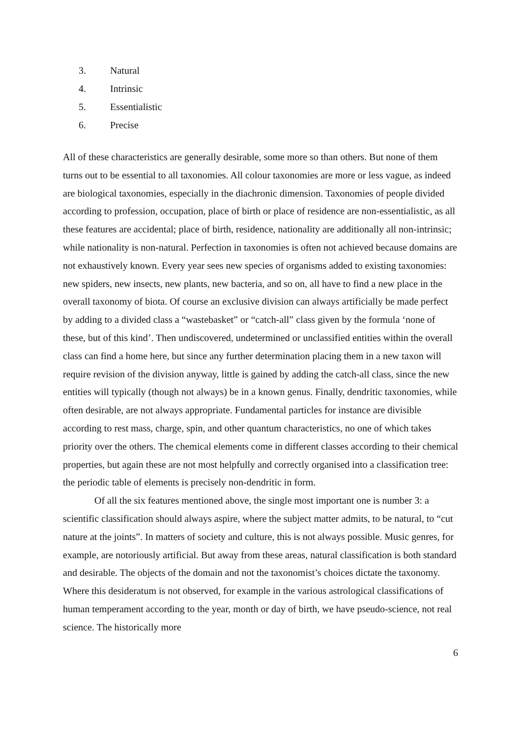3. Natural
4. Intrinsic
5. Essentialistic
6. Precise
All of these characteristics are generally desirable, some more so than others. But none of them turns out to be essential to all taxonomies. All colour taxonomies are more or less vague, as indeed are biological taxonomies, especially in the diachronic dimension. Taxonomies of people divided according to profession, occupation, place of birth or place of residence are non-essentialistic, as all these features are accidental; place of birth, residence, nationality are additionally all non-intrinsic; while nationality is non-natural. Perfection in taxonomies is often not achieved because domains are not exhaustively known. Every year sees new species of organisms added to existing taxonomies: new spiders, new insects, new plants, new bacteria, and so on, all have to find a new place in the overall taxonomy of biota. Of course an exclusive division can always artificially be made perfect by adding to a divided class a “wastebasket” or “catch-all” class given by the formula ‘none of these, but of this kind’. Then undiscovered, undetermined or unclassified entities within the overall class can find a home here, but since any further determination placing them in a new taxon will require revision of the division anyway, little is gained by adding the catch-all class, since the new entities will typically (though not always) be in a known genus. Finally, dendritic taxonomies, while often desirable, are not always appropriate. Fundamental particles for instance are divisible according to rest mass, charge, spin, and other quantum characteristics, no one of which takes priority over the others. The chemical elements come in different classes according to their chemical properties, but again these are not most helpfully and correctly organised into a classification tree: the periodic table of elements is precisely non-dendritic in form.
Of all the six features mentioned above, the single most important one is number 3: a scientific classification should always aspire, where the subject matter admits, to be natural, to “cut nature at the joints”. In matters of society and culture, this is not always possible. Music genres, for example, are notoriously artificial. But away from these areas, natural classification is both standard and desirable. The objects of the domain and not the taxonomist’s choices dictate the taxonomy. Where this desideratum is not observed, for example in the various astrological classifications of human temperament according to the year, month or day of birth, we have pseudo-science, not real science. The historically more
6